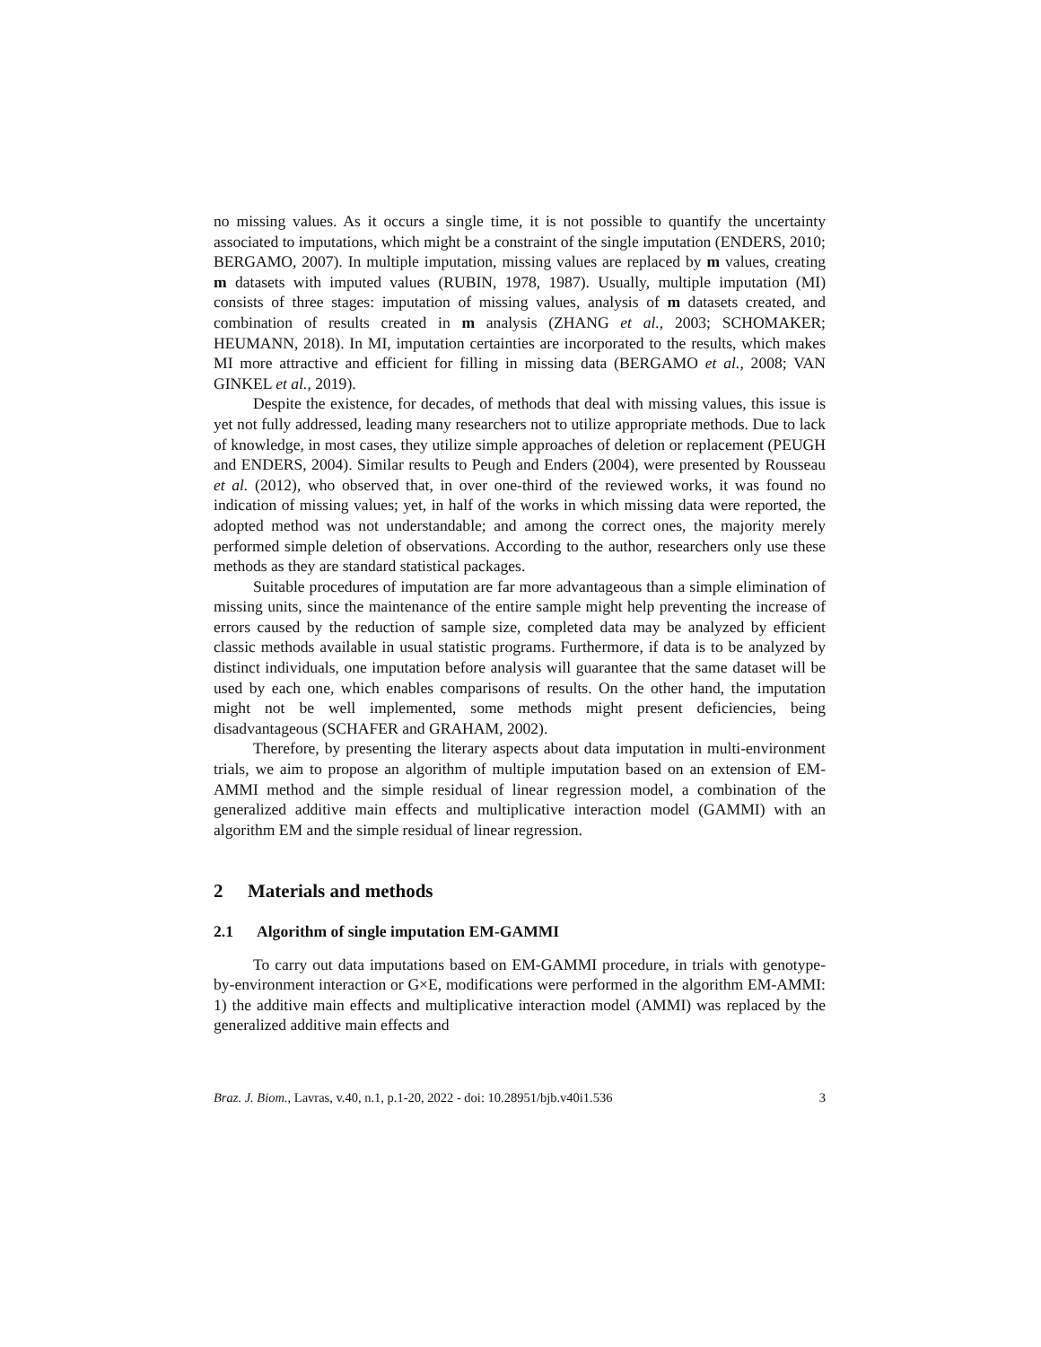no missing values. As it occurs a single time, it is not possible to quantify the uncertainty associated to imputations, which might be a constraint of the single imputation (ENDERS, 2010; BERGAMO, 2007). In multiple imputation, missing values are replaced by m values, creating m datasets with imputed values (RUBIN, 1978, 1987). Usually, multiple imputation (MI) consists of three stages: imputation of missing values, analysis of m datasets created, and combination of results created in m analysis (ZHANG et al., 2003; SCHOMAKER; HEUMANN, 2018). In MI, imputation certainties are incorporated to the results, which makes MI more attractive and efficient for filling in missing data (BERGAMO et al., 2008; VAN GINKEL et al., 2019).
Despite the existence, for decades, of methods that deal with missing values, this issue is yet not fully addressed, leading many researchers not to utilize appropriate methods. Due to lack of knowledge, in most cases, they utilize simple approaches of deletion or replacement (PEUGH and ENDERS, 2004). Similar results to Peugh and Enders (2004), were presented by Rousseau et al. (2012), who observed that, in over one-third of the reviewed works, it was found no indication of missing values; yet, in half of the works in which missing data were reported, the adopted method was not understandable; and among the correct ones, the majority merely performed simple deletion of observations. According to the author, researchers only use these methods as they are standard statistical packages.
Suitable procedures of imputation are far more advantageous than a simple elimination of missing units, since the maintenance of the entire sample might help preventing the increase of errors caused by the reduction of sample size, completed data may be analyzed by efficient classic methods available in usual statistic programs. Furthermore, if data is to be analyzed by distinct individuals, one imputation before analysis will guarantee that the same dataset will be used by each one, which enables comparisons of results. On the other hand, the imputation might not be well implemented, some methods might present deficiencies, being disadvantageous (SCHAFER and GRAHAM, 2002).
Therefore, by presenting the literary aspects about data imputation in multi-environment trials, we aim to propose an algorithm of multiple imputation based on an extension of EM-AMMI method and the simple residual of linear regression model, a combination of the generalized additive main effects and multiplicative interaction model (GAMMI) with an algorithm EM and the simple residual of linear regression.
2 Materials and methods
2.1 Algorithm of single imputation EM-GAMMI
To carry out data imputations based on EM-GAMMI procedure, in trials with genotype-by-environment interaction or G×E, modifications were performed in the algorithm EM-AMMI: 1) the additive main effects and multiplicative interaction model (AMMI) was replaced by the generalized additive main effects and
Braz. J. Biom., Lavras, v.40, n.1, p.1-20, 2022 - doi: 10.28951/bjb.v40i1.536 3